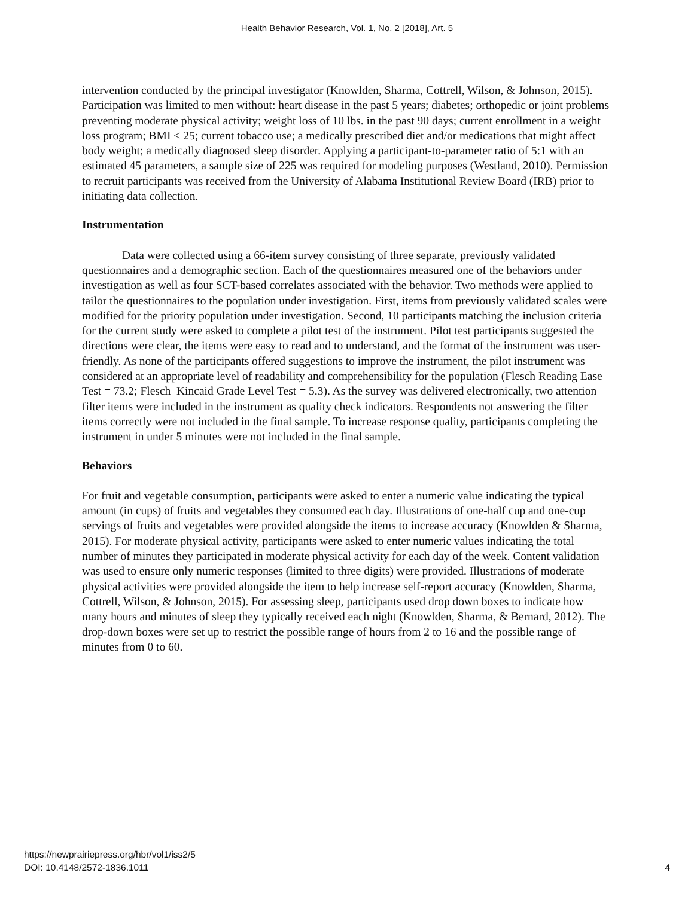Health Behavior Research, Vol. 1, No. 2 [2018], Art. 5
intervention conducted by the principal investigator (Knowlden, Sharma, Cottrell, Wilson, & Johnson, 2015). Participation was limited to men without: heart disease in the past 5 years; diabetes; orthopedic or joint problems preventing moderate physical activity; weight loss of 10 lbs. in the past 90 days; current enrollment in a weight loss program; BMI < 25; current tobacco use; a medically prescribed diet and/or medications that might affect body weight; a medically diagnosed sleep disorder. Applying a participant-to-parameter ratio of 5:1 with an estimated 45 parameters, a sample size of 225 was required for modeling purposes (Westland, 2010). Permission to recruit participants was received from the University of Alabama Institutional Review Board (IRB) prior to initiating data collection.
Instrumentation
Data were collected using a 66-item survey consisting of three separate, previously validated questionnaires and a demographic section. Each of the questionnaires measured one of the behaviors under investigation as well as four SCT-based correlates associated with the behavior. Two methods were applied to tailor the questionnaires to the population under investigation. First, items from previously validated scales were modified for the priority population under investigation. Second, 10 participants matching the inclusion criteria for the current study were asked to complete a pilot test of the instrument. Pilot test participants suggested the directions were clear, the items were easy to read and to understand, and the format of the instrument was user-friendly. As none of the participants offered suggestions to improve the instrument, the pilot instrument was considered at an appropriate level of readability and comprehensibility for the population (Flesch Reading Ease Test = 73.2; Flesch–Kincaid Grade Level Test = 5.3). As the survey was delivered electronically, two attention filter items were included in the instrument as quality check indicators. Respondents not answering the filter items correctly were not included in the final sample. To increase response quality, participants completing the instrument in under 5 minutes were not included in the final sample.
Behaviors
For fruit and vegetable consumption, participants were asked to enter a numeric value indicating the typical amount (in cups) of fruits and vegetables they consumed each day. Illustrations of one-half cup and one-cup servings of fruits and vegetables were provided alongside the items to increase accuracy (Knowlden & Sharma, 2015). For moderate physical activity, participants were asked to enter numeric values indicating the total number of minutes they participated in moderate physical activity for each day of the week. Content validation was used to ensure only numeric responses (limited to three digits) were provided. Illustrations of moderate physical activities were provided alongside the item to help increase self-report accuracy (Knowlden, Sharma, Cottrell, Wilson, & Johnson, 2015). For assessing sleep, participants used drop down boxes to indicate how many hours and minutes of sleep they typically received each night (Knowlden, Sharma, & Bernard, 2012). The drop-down boxes were set up to restrict the possible range of hours from 2 to 16 and the possible range of minutes from 0 to 60.
https://newprairiepress.org/hbr/vol1/iss2/5
DOI: 10.4148/2572-1836.1011
4